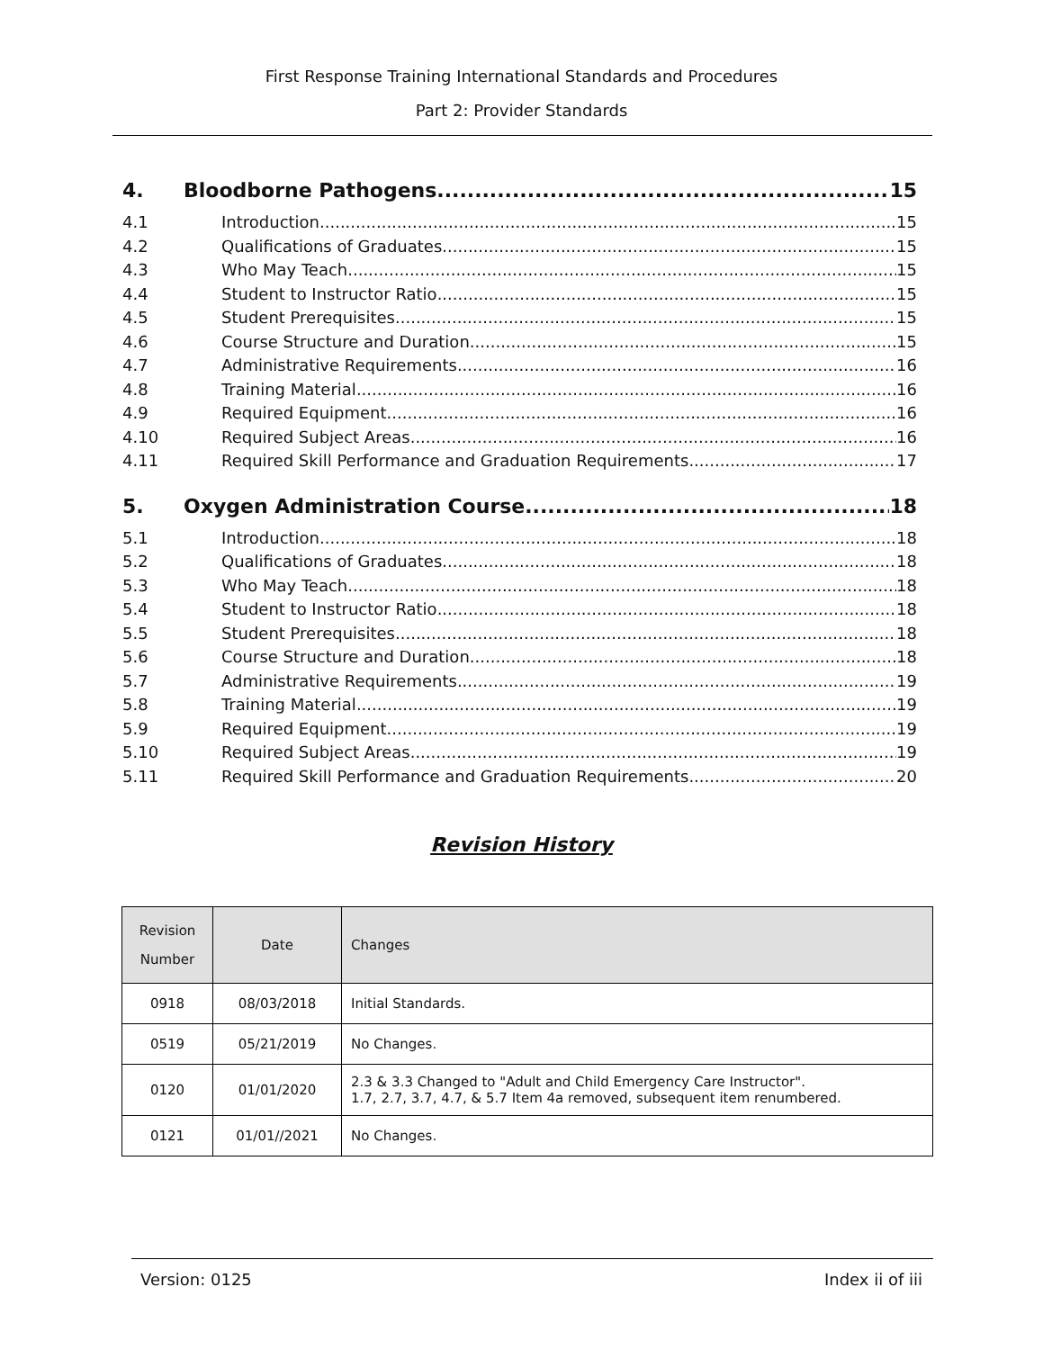First Response Training International Standards and Procedures
Part 2: Provider Standards
4. Bloodborne Pathogens 15
4.1 Introduction 15
4.2 Qualifications of Graduates 15
4.3 Who May Teach 15
4.4 Student to Instructor Ratio 15
4.5 Student Prerequisites 15
4.6 Course Structure and Duration 15
4.7 Administrative Requirements 16
4.8 Training Material 16
4.9 Required Equipment 16
4.10 Required Subject Areas 16
4.11 Required Skill Performance and Graduation Requirements 17
5. Oxygen Administration Course 18
5.1 Introduction 18
5.2 Qualifications of Graduates 18
5.3 Who May Teach 18
5.4 Student to Instructor Ratio 18
5.5 Student Prerequisites 18
5.6 Course Structure and Duration 18
5.7 Administrative Requirements 19
5.8 Training Material 19
5.9 Required Equipment 19
5.10 Required Subject Areas 19
5.11 Required Skill Performance and Graduation Requirements 20
Revision History
| Revision Number | Date | Changes |
| --- | --- | --- |
| 0918 | 08/03/2018 | Initial Standards. |
| 0519 | 05/21/2019 | No Changes. |
| 0120 | 01/01/2020 | 2.3 & 3.3 Changed to "Adult and Child Emergency Care Instructor". 1.7, 2.7, 3.7, 4.7, & 5.7 Item 4a removed, subsequent item renumbered. |
| 0121 | 01/01//2021 | No Changes. |
Version: 0125 Index ii of iii